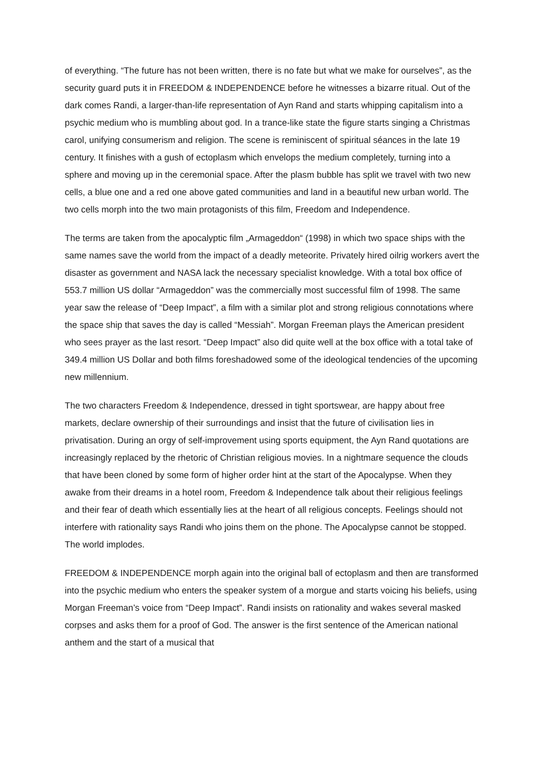of everything. “The future has not been written, there is no fate but what we make for ourselves”, as the security guard puts it in FREEDOM & INDEPENDENCE before he witnesses a bizarre ritual. Out of the dark comes Randi, a larger-than-life representation of Ayn Rand and starts whipping capitalism into a psychic medium who is mumbling about god. In a trance-like state the figure starts singing a Christmas carol, unifying consumerism and religion. The scene is reminiscent of spiritual séances in the late 19 century. It finishes with a gush of ectoplasm which envelops the medium completely, turning into a sphere and moving up in the ceremonial space. After the plasm bubble has split we travel with two new cells, a blue one and a red one above gated communities and land in a beautiful new urban world. The two cells morph into the two main protagonists of this film, Freedom and Independence.
The terms are taken from the apocalyptic film „Armageddon“ (1998) in which two space ships with the same names save the world from the impact of a deadly meteorite. Privately hired oilrig workers avert the disaster as government and NASA lack the necessary specialist knowledge. With a total box office of 553.7 million US dollar “Armageddon” was the commercially most successful film of 1998. The same year saw the release of “Deep Impact”, a film with a similar plot and strong religious connotations where the space ship that saves the day is called “Messiah”. Morgan Freeman plays the American president who sees prayer as the last resort. “Deep Impact” also did quite well at the box office with a total take of 349.4 million US Dollar and both films foreshadowed some of the ideological tendencies of the upcoming new millennium.
The two characters Freedom & Independence, dressed in tight sportswear, are happy about free markets, declare ownership of their surroundings and insist that the future of civilisation lies in privatisation. During an orgy of self-improvement using sports equipment, the Ayn Rand quotations are increasingly replaced by the rhetoric of Christian religious movies. In a nightmare sequence the clouds that have been cloned by some form of higher order hint at the start of the Apocalypse. When they awake from their dreams in a hotel room, Freedom & Independence talk about their religious feelings and their fear of death which essentially lies at the heart of all religious concepts. Feelings should not interfere with rationality says Randi who joins them on the phone. The Apocalypse cannot be stopped. The world implodes.
FREEDOM & INDEPENDENCE morph again into the original ball of ectoplasm and then are transformed into the psychic medium who enters the speaker system of a morgue and starts voicing his beliefs, using Morgan Freeman’s voice from “Deep Impact”. Randi insists on rationality and wakes several masked corpses and asks them for a proof of God. The answer is the first sentence of the American national anthem and the start of a musical that